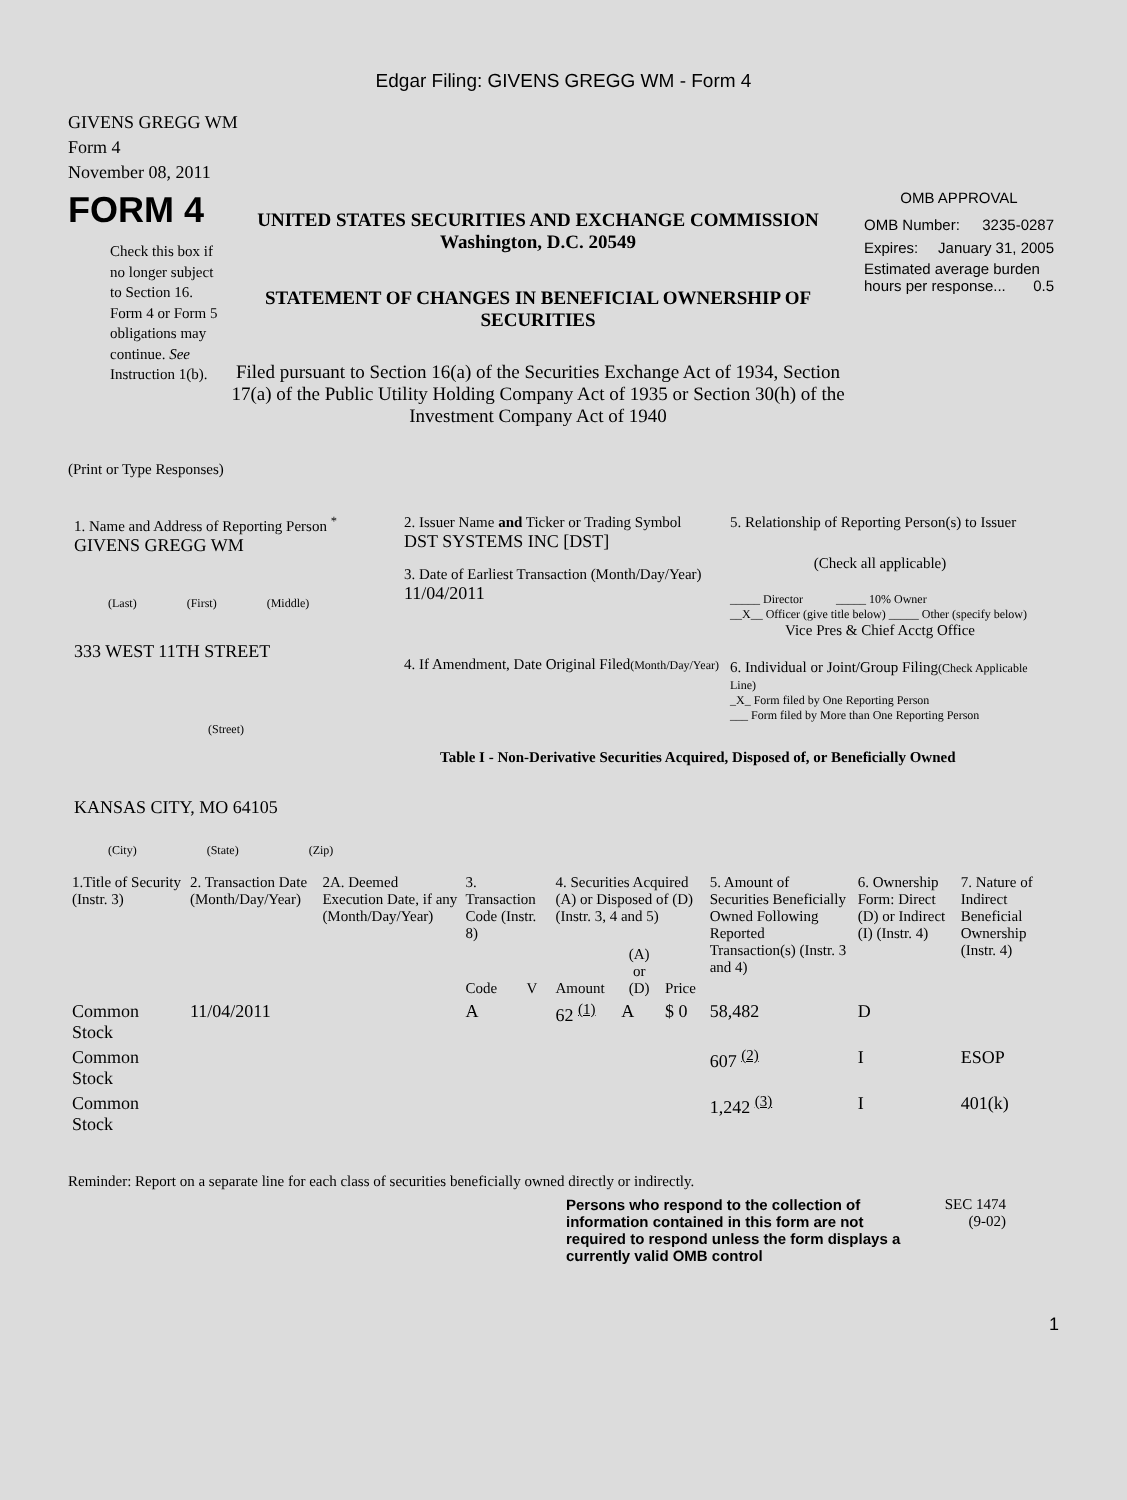Edgar Filing: GIVENS GREGG WM - Form 4
GIVENS GREGG WM
Form 4
November 08, 2011
FORM 4
Check this box if no longer subject to Section 16. Form 4 or Form 5 obligations may continue. See Instruction 1(b).
UNITED STATES SECURITIES AND EXCHANGE COMMISSION
Washington, D.C. 20549
STATEMENT OF CHANGES IN BENEFICIAL OWNERSHIP OF SECURITIES
Filed pursuant to Section 16(a) of the Securities Exchange Act of 1934, Section 17(a) of the Public Utility Holding Company Act of 1935 or Section 30(h) of the Investment Company Act of 1940
OMB APPROVAL
OMB Number: 3235-0287
Expires: January 31, 2005
Estimated average burden hours per response... 0.5
(Print or Type Responses)
1. Name and Address of Reporting Person <sup>*</sup>
GIVENS GREGG WM
(Last) (First) (Middle)
333 WEST 11TH STREET
(Street)
KANSAS CITY, MO 64105
(City) (State) (Zip)
2. Issuer Name and Ticker or Trading Symbol
DST SYSTEMS INC [DST]
3. Date of Earliest Transaction (Month/Day/Year)
11/04/2011
4. If Amendment, Date Original Filed(Month/Day/Year)
5. Relationship of Reporting Person(s) to Issuer
(Check all applicable)
_____ Director _____ 10% Owner
__X__ Officer (give title below) _____ Other (specify below)
Vice Pres & Chief Acctg Office
6. Individual or Joint/Group Filing(Check Applicable Line)
_X_ Form filed by One Reporting Person
___ Form filed by More than One Reporting Person
Table I - Non-Derivative Securities Acquired, Disposed of, or Beneficially Owned
| 1.Title of Security (Instr. 3) | 2. Transaction Date (Month/Day/Year) | 2A. Deemed Execution Date, if any (Month/Day/Year) | 3. Transaction Code (Instr. 8) | | 4. Securities Acquired (A) or Disposed of (D) (Instr. 3, 4 and 5) | | | 5. Amount of Securities Beneficially Owned Following Reported Transaction(s) (Instr. 3 and 4) | 6. Ownership Form: Direct (D) or Indirect (I) (Instr. 4) | 7. Nature of Indirect Beneficial Ownership (Instr. 4) |
| --- | --- | --- | --- | --- | --- | --- | --- | --- | --- | --- |
| | | | Code | V | Amount | (A) or (D) | Price | | | |
| Common Stock | 11/04/2011 | | A | | 62 <sup>(1)</sup> | A | $ 0 | 58,482 | D | |
| Common Stock | | | | | | | | 607 <sup>(2)</sup> | I | ESOP |
| Common Stock | | | | | | | | 1,242 <sup>(3)</sup> | I | 401(k) |
Reminder: Report on a separate line for each class of securities beneficially owned directly or indirectly.
Persons who respond to the collection of information contained in this form are not required to respond unless the form displays a currently valid OMB control
SEC 1474 (9-02)
1